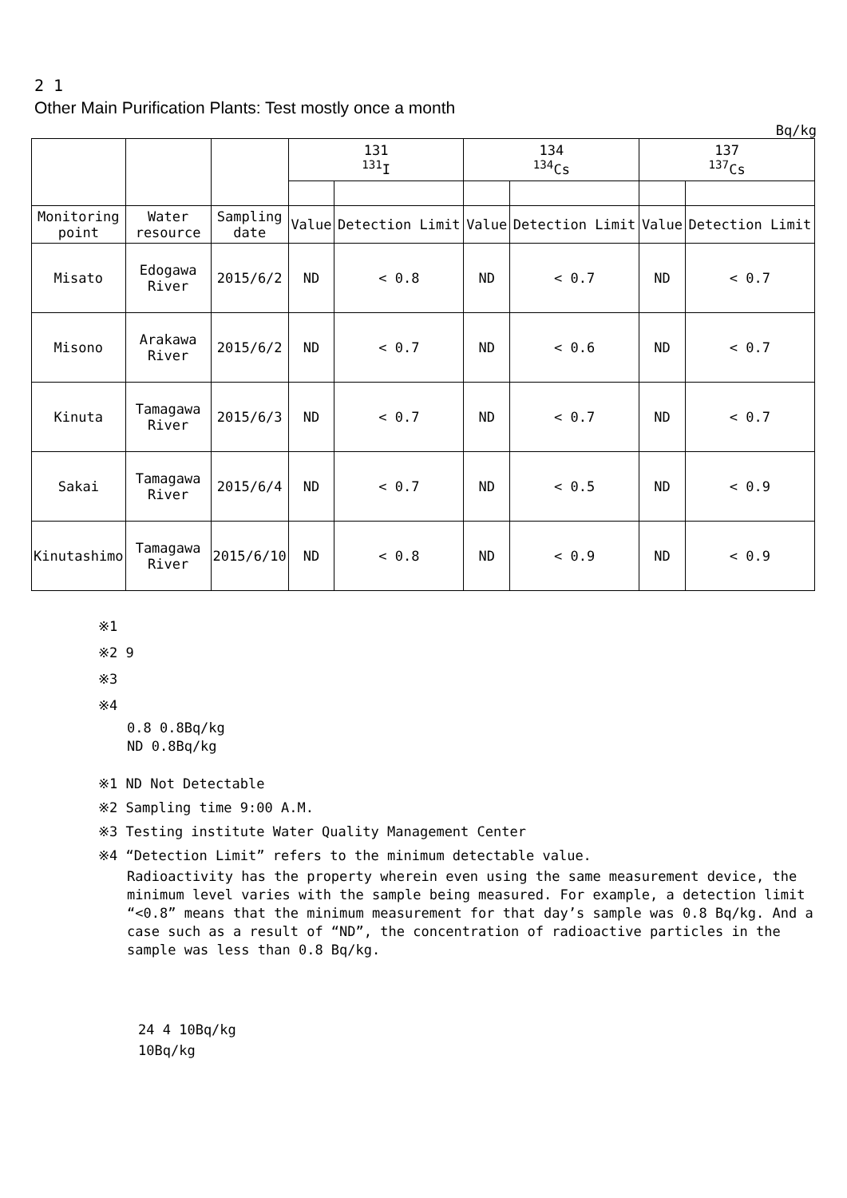2 1
Other Main Purification Plants: Test mostly once a month
Bq/kg
| | | | 131 <sup>131</sup>I | | 134 <sup>134</sup>Cs | | 137 <sup>137</sup>Cs | |
| --- | --- | --- | --- | --- | --- | --- | --- | --- |
| Monitoring point | Water resource | Sampling date | Value | Detection Limit | Value | Detection Limit | Value | Detection Limit |
| Misato | Edogawa River | 2015/6/2 | ND | < 0.8 | ND | < 0.7 | ND | < 0.7 |
| Misono | Arakawa River | 2015/6/2 | ND | < 0.7 | ND | < 0.6 | ND | < 0.7 |
| Kinuta | Tamagawa River | 2015/6/3 | ND | < 0.7 | ND | < 0.7 | ND | < 0.7 |
| Sakai | Tamagawa River | 2015/6/4 | ND | < 0.7 | ND | < 0.5 | ND | < 0.9 |
| Kinutashimo | Tamagawa River | 2015/6/10 | ND | < 0.8 | ND | < 0.9 | ND | < 0.9 |
※1
※2 9
※3
※4
0.8 0.8Bq/kg
ND 0.8Bq/kg
※1 ND Not Detectable
※2 Sampling time 9:00 A.M.
※3 Testing institute Water Quality Management Center
※4 “Detection Limit” refers to the minimum detectable value.
Radioactivity has the property wherein even using the same measurement device, the minimum level varies with the sample being measured. For example, a detection limit “<0.8” means that the minimum measurement for that day’s sample was 0.8 Bq/kg. And a case such as a result of “ND”, the concentration of radioactive particles in the sample was less than 0.8 Bq/kg.
24 4 10Bq/kg
10Bq/kg